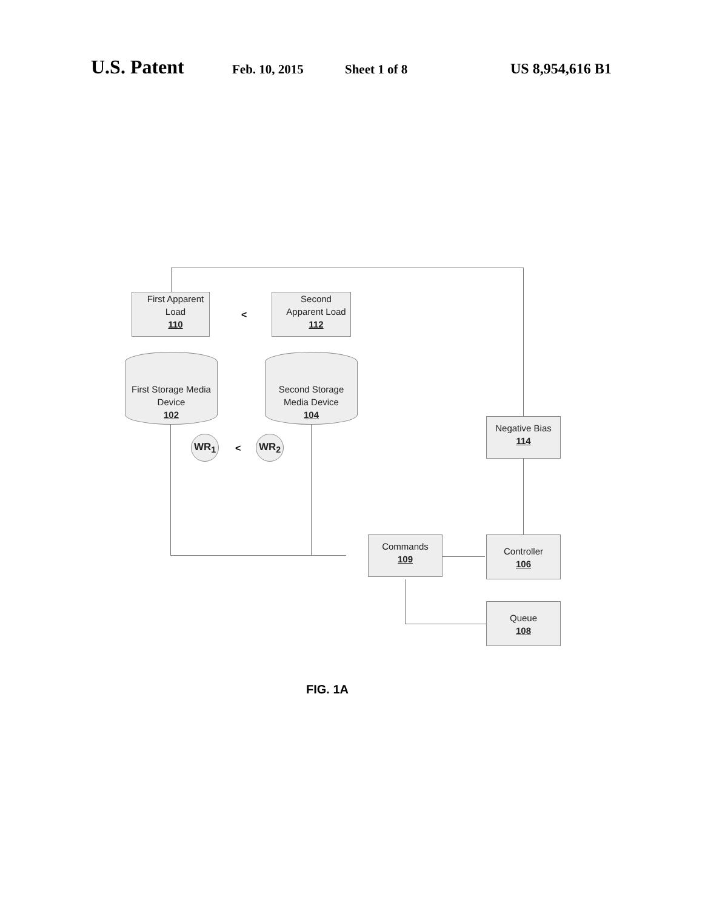U.S. Patent
Feb. 10, 2015 Sheet 1 of 8 US 8,954,616 B1
First Apparent Load
110
<
Second Apparent Load
112
First Storage Media Device
102
Second Storage Media Device
104
WR<sub>1</sub>
<
WR<sub>2</sub>
Negative Bias
114
Commands
109
Controller
106
Queue
108
FIG. 1A